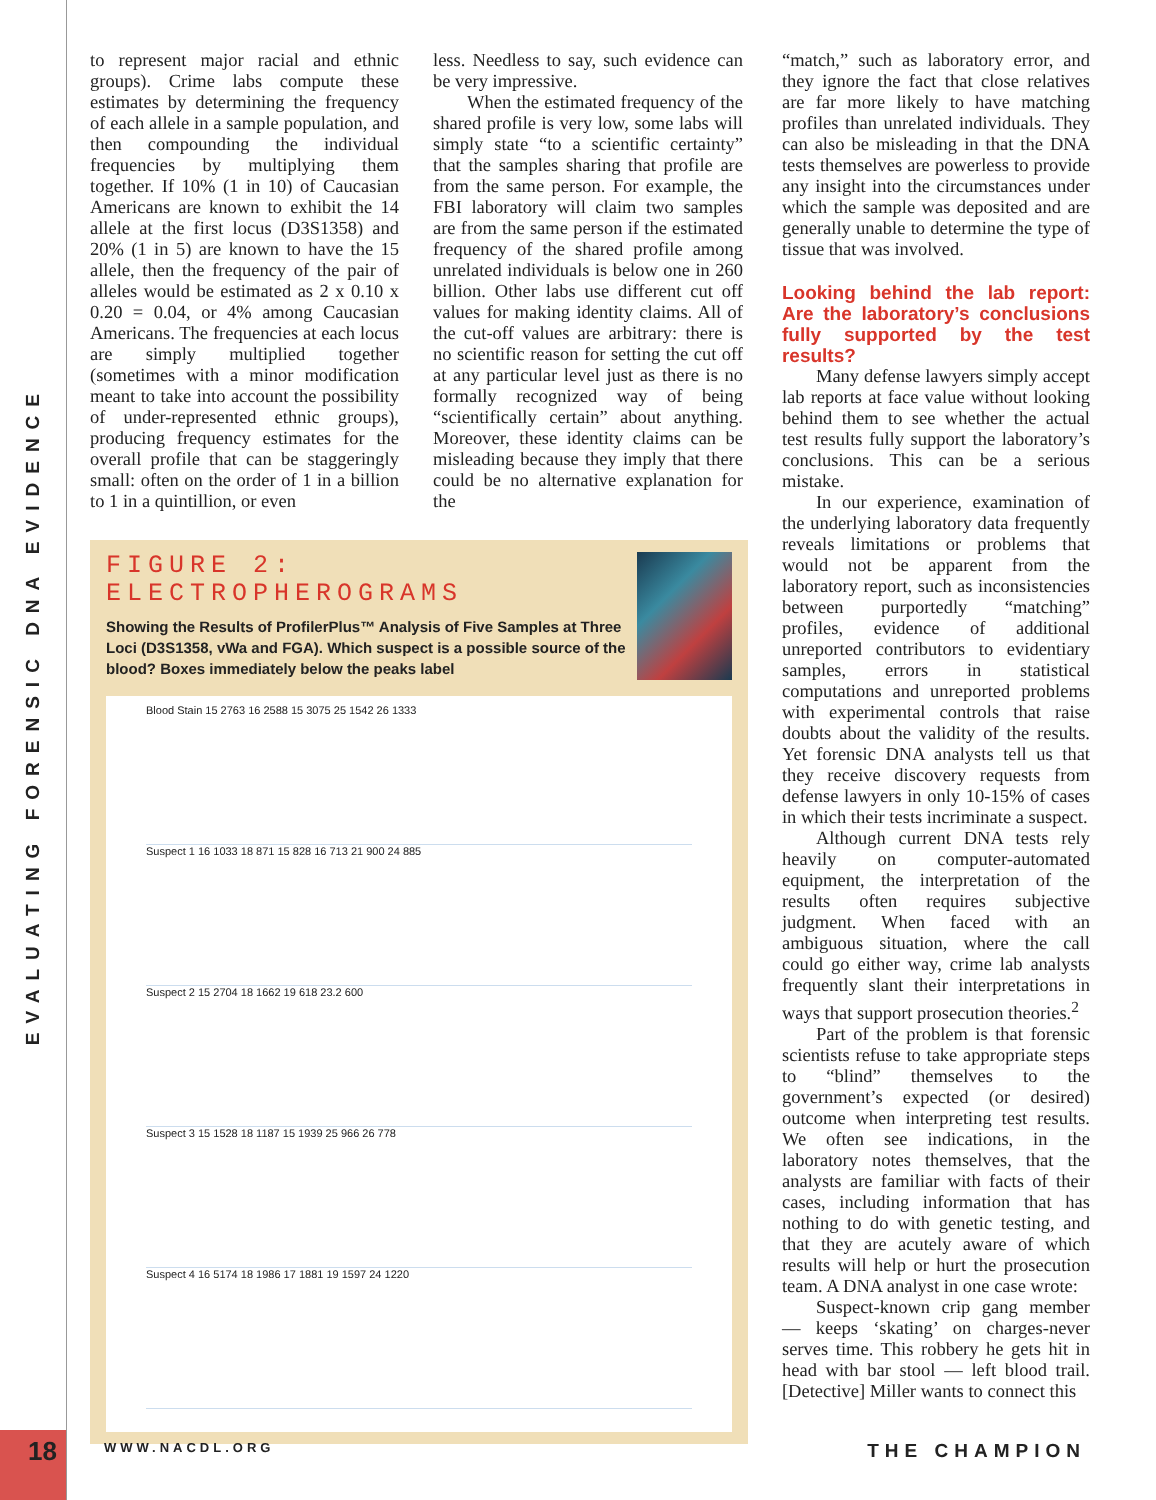EVALUATING FORENSIC DNA EVIDENCE
18
to represent major racial and ethnic groups). Crime labs compute these estimates by determining the frequency of each allele in a sample population, and then compounding the individual frequencies by multiplying them together. If 10% (1 in 10) of Caucasian Americans are known to exhibit the 14 allele at the first locus (D3S1358) and 20% (1 in 5) are known to have the 15 allele, then the frequency of the pair of alleles would be estimated as 2 x 0.10 x 0.20 = 0.04, or 4% among Caucasian Americans. The frequencies at each locus are simply multiplied together (sometimes with a minor modification meant to take into account the possibility of under-represented ethnic groups), producing frequency estimates for the overall profile that can be staggeringly small: often on the order of 1 in a billion to 1 in a quintillion, or even
less. Needless to say, such evidence can be very impressive.
When the estimated frequency of the shared profile is very low, some labs will simply state “to a scientific certainty” that the samples sharing that profile are from the same person. For example, the FBI laboratory will claim two samples are from the same person if the estimated frequency of the shared profile among unrelated individuals is below one in 260 billion. Other labs use different cut off values for making identity claims. All of the cut-off values are arbitrary: there is no scientific reason for setting the cut off at any particular level just as there is no formally recognized way of being “scientifically certain” about anything. Moreover, these identity claims can be misleading because they imply that there could be no alternative explanation for the
FIGURE 2:
ELECTROPHEROGRAMS
Showing the Results of ProfilerPlus™ Analysis of Five Samples at Three Loci (D3S1358, vWa and FGA). Which suspect is a possible source of the blood? Boxes immediately below the peaks label
Blood Stain 15 2763 16 2588 15 3075 25 1542 26 1333
Suspect 1 16 1033 18 871 15 828 16 713 21 900 24 885
Suspect 2 15 2704 18 1662 19 618 23.2 600
Suspect 3 15 1528 18 1187 15 1939 25 966 26 778
Suspect 4 16 5174 18 1986 17 1881 19 1597 24 1220
“match,” such as laboratory error, and they ignore the fact that close relatives are far more likely to have matching profiles than unrelated individuals. They can also be misleading in that the DNA tests themselves are powerless to provide any insight into the circumstances under which the sample was deposited and are generally unable to determine the type of tissue that was involved.
Looking behind the lab report: Are the laboratory’s conclusions fully supported by the test results?
Many defense lawyers simply accept lab reports at face value without looking behind them to see whether the actual test results fully support the laboratory’s conclusions. This can be a serious mistake.
In our experience, examination of the underlying laboratory data frequently reveals limitations or problems that would not be apparent from the laboratory report, such as inconsistencies between purportedly “matching” profiles, evidence of additional unreported contributors to evidentiary samples, errors in statistical computations and unreported problems with experimental controls that raise doubts about the validity of the results. Yet forensic DNA analysts tell us that they receive discovery requests from defense lawyers in only 10-15% of cases in which their tests incriminate a suspect.
Although current DNA tests rely heavily on computer-automated equipment, the interpretation of the results often requires subjective judgment. When faced with an ambiguous situation, where the call could go either way, crime lab analysts frequently slant their interpretations in ways that support prosecution theories.<sup>2</sup>
Part of the problem is that forensic scientists refuse to take appropriate steps to “blind” themselves to the government’s expected (or desired) outcome when interpreting test results. We often see indications, in the laboratory notes themselves, that the analysts are familiar with facts of their cases, including information that has nothing to do with genetic testing, and that they are acutely aware of which results will help or hurt the prosecution team. A DNA analyst in one case wrote:
Suspect-known crip gang member — keeps ‘skating’ on charges-never serves time. This robbery he gets hit in head with bar stool — left blood trail. [Detective] Miller wants to connect this
WWW.NACDL.ORG THE CHAMPION